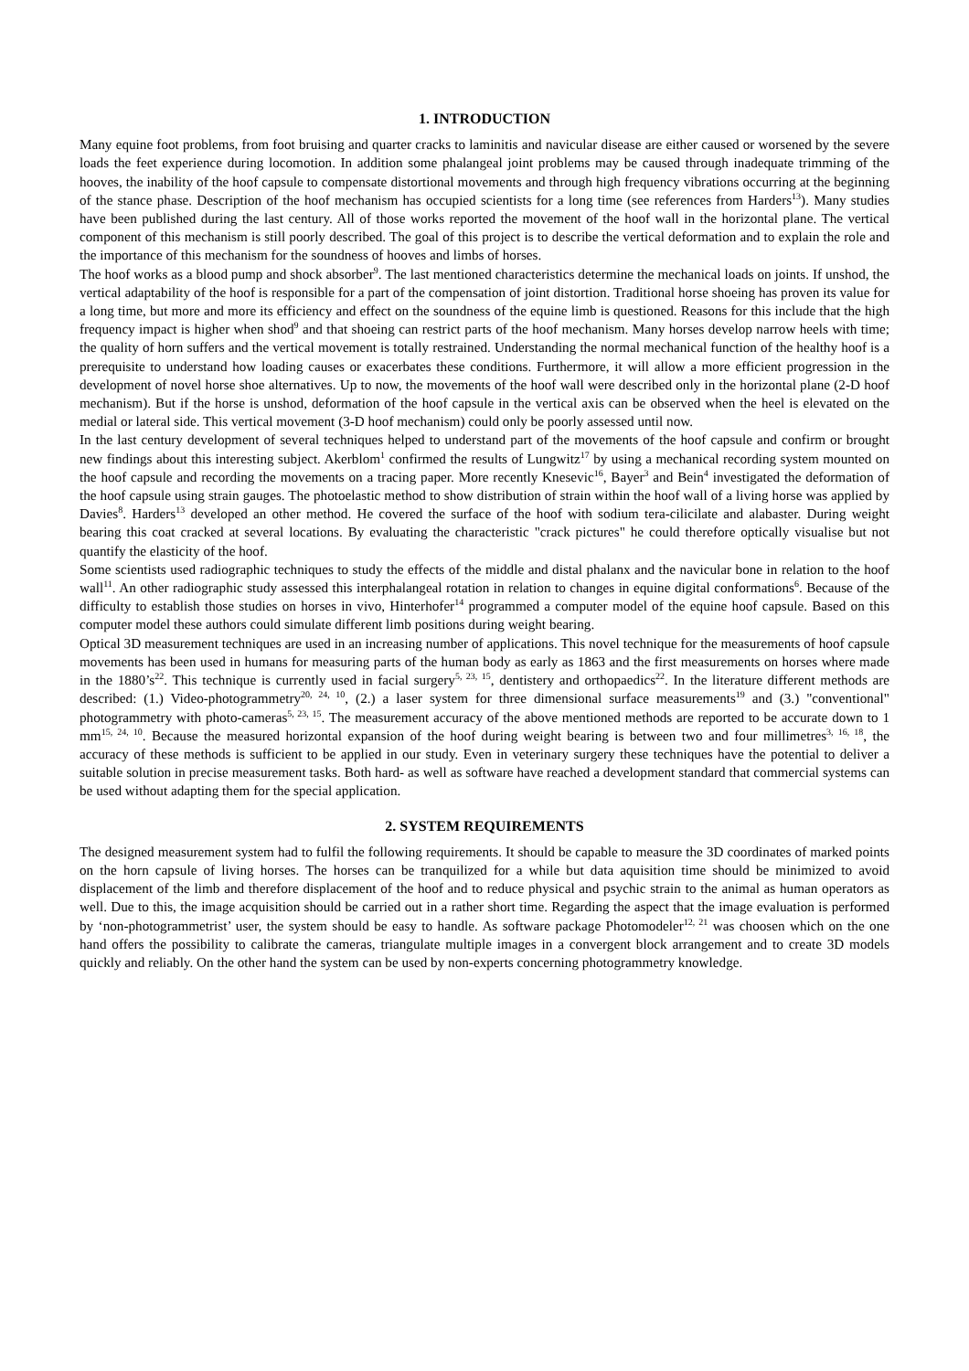1. INTRODUCTION
Many equine foot problems, from foot bruising and quarter cracks to laminitis and navicular disease are either caused or worsened by the severe loads the feet experience during locomotion. In addition some phalangeal joint problems may be caused through inadequate trimming of the hooves, the inability of the hoof capsule to compensate distortional movements and through high frequency vibrations occurring at the beginning of the stance phase. Description of the hoof mechanism has occupied scientists for a long time (see references from Harders<sup>13</sup>). Many studies have been published during the last century. All of those works reported the movement of the hoof wall in the horizontal plane. The vertical component of this mechanism is still poorly described. The goal of this project is to describe the vertical deformation and to explain the role and the importance of this mechanism for the soundness of hooves and limbs of horses.
The hoof works as a blood pump and shock absorber<sup>9</sup>. The last mentioned characteristics determine the mechanical loads on joints. If unshod, the vertical adaptability of the hoof is responsible for a part of the compensation of joint distortion. Traditional horse shoeing has proven its value for a long time, but more and more its efficiency and effect on the soundness of the equine limb is questioned. Reasons for this include that the high frequency impact is higher when shod<sup>9</sup> and that shoeing can restrict parts of the hoof mechanism. Many horses develop narrow heels with time; the quality of horn suffers and the vertical movement is totally restrained. Understanding the normal mechanical function of the healthy hoof is a prerequisite to understand how loading causes or exacerbates these conditions. Furthermore, it will allow a more efficient progression in the development of novel horse shoe alternatives. Up to now, the movements of the hoof wall were described only in the horizontal plane (2-D hoof mechanism). But if the horse is unshod, deformation of the hoof capsule in the vertical axis can be observed when the heel is elevated on the medial or lateral side. This vertical movement (3-D hoof mechanism) could only be poorly assessed until now.
In the last century development of several techniques helped to understand part of the movements of the hoof capsule and confirm or brought new findings about this interesting subject. Akerblom<sup>1</sup> confirmed the results of Lungwitz<sup>17</sup> by using a mechanical recording system mounted on the hoof capsule and recording the movements on a tracing paper. More recently Knesevic<sup>16</sup>, Bayer<sup>3</sup> and Bein<sup>4</sup> investigated the deformation of the hoof capsule using strain gauges. The photoelastic method to show distribution of strain within the hoof wall of a living horse was applied by Davies<sup>8</sup>. Harders<sup>13</sup> developed an other method. He covered the surface of the hoof with sodium tera-cilicilate and alabaster. During weight bearing this coat cracked at several locations. By evaluating the characteristic "crack pictures" he could therefore optically visualise but not quantify the elasticity of the hoof.
Some scientists used radiographic techniques to study the effects of the middle and distal phalanx and the navicular bone in relation to the hoof wall<sup>11</sup>. An other radiographic study assessed this interphalangeal rotation in relation to changes in equine digital conformations<sup>6</sup>. Because of the difficulty to establish those studies on horses in vivo, Hinterhofer<sup>14</sup> programmed a computer model of the equine hoof capsule. Based on this computer model these authors could simulate different limb positions during weight bearing.
Optical 3D measurement techniques are used in an increasing number of applications. This novel technique for the measurements of hoof capsule movements has been used in humans for measuring parts of the human body as early as 1863 and the first measurements on horses where made in the 1880’s<sup>22</sup>. This technique is currently used in facial surgery<sup>5, 23, 15</sup>, dentistery and orthopaedics<sup>22</sup>. In the literature different methods are described: (1.) Video-photogrammetry<sup>20, 24, 10</sup>, (2.) a laser system for three dimensional surface measurements<sup>19</sup> and (3.) "conventional" photogrammetry with photo-cameras<sup>5, 23, 15</sup>. The measurement accuracy of the above mentioned methods are reported to be accurate down to 1 mm<sup>15, 24, 10</sup>. Because the measured horizontal expansion of the hoof during weight bearing is between two and four millimetres<sup>3, 16, 18</sup>, the accuracy of these methods is sufficient to be applied in our study. Even in veterinary surgery these techniques have the potential to deliver a suitable solution in precise measurement tasks. Both hard- as well as software have reached a development standard that commercial systems can be used without adapting them for the special application.
2. SYSTEM REQUIREMENTS
The designed measurement system had to fulfil the following requirements. It should be capable to measure the 3D coordinates of marked points on the horn capsule of living horses. The horses can be tranquilized for a while but data aquisition time should be minimized to avoid displacement of the limb and therefore displacement of the hoof and to reduce physical and psychic strain to the animal as human operators as well. Due to this, the image acquisition should be carried out in a rather short time. Regarding the aspect that the image evaluation is performed by ‘non-photogrammetrist’ user, the system should be easy to handle. As software package Photomodeler<sup>12, 21</sup> was choosen which on the one hand offers the possibility to calibrate the cameras, triangulate multiple images in a convergent block arrangement and to create 3D models quickly and reliably. On the other hand the system can be used by non-experts concerning photogrammetry knowledge.